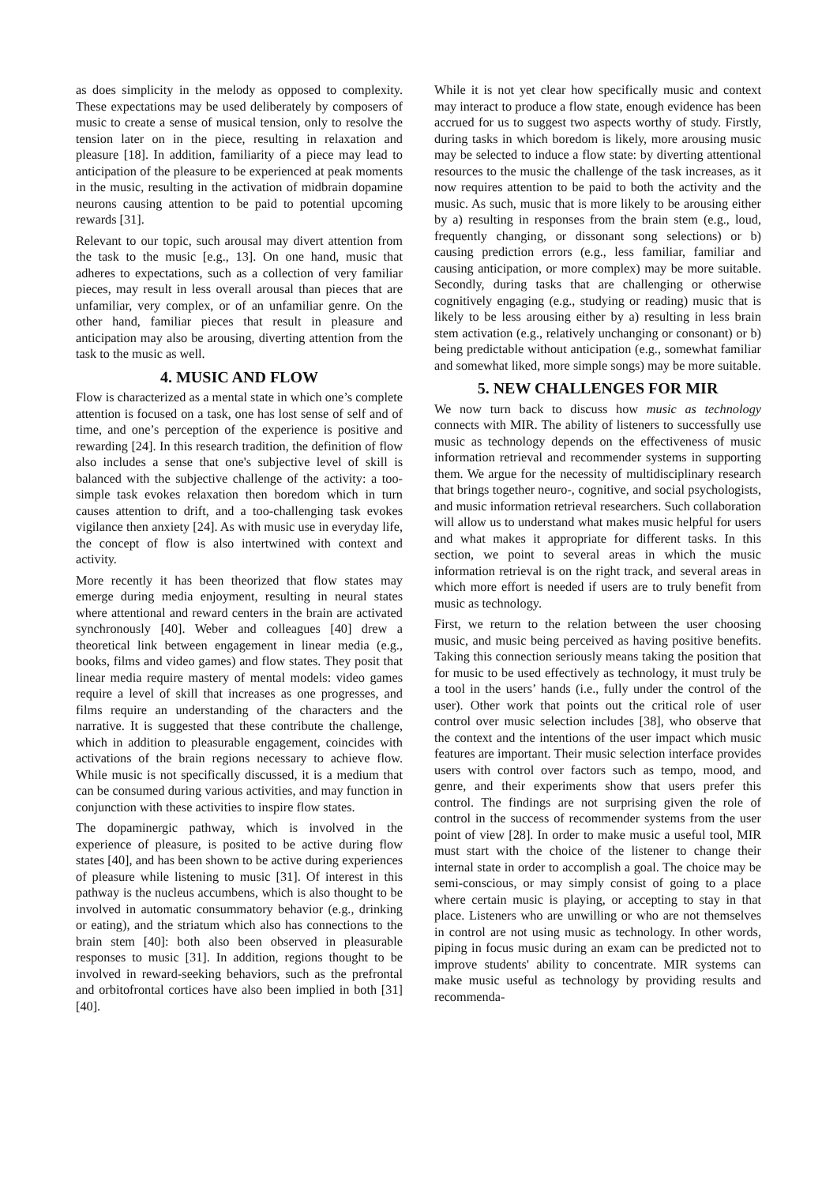as does simplicity in the melody as opposed to complexity. These expectations may be used deliberately by composers of music to create a sense of musical tension, only to resolve the tension later on in the piece, resulting in relaxation and pleasure [18]. In addition, familiarity of a piece may lead to anticipation of the pleasure to be experienced at peak moments in the music, resulting in the activation of midbrain dopamine neurons causing attention to be paid to potential upcoming rewards [31].
Relevant to our topic, such arousal may divert attention from the task to the music [e.g., 13]. On one hand, music that adheres to expectations, such as a collection of very familiar pieces, may result in less overall arousal than pieces that are unfamiliar, very complex, or of an unfamiliar genre. On the other hand, familiar pieces that result in pleasure and anticipation may also be arousing, diverting attention from the task to the music as well.
4. MUSIC AND FLOW
Flow is characterized as a mental state in which one’s complete attention is focused on a task, one has lost sense of self and of time, and one’s perception of the experience is positive and rewarding [24]. In this research tradition, the definition of flow also includes a sense that one's subjective level of skill is balanced with the subjective challenge of the activity: a too-simple task evokes relaxation then boredom which in turn causes attention to drift, and a too-challenging task evokes vigilance then anxiety [24]. As with music use in everyday life, the concept of flow is also intertwined with context and activity.
More recently it has been theorized that flow states may emerge during media enjoyment, resulting in neural states where attentional and reward centers in the brain are activated synchronously [40]. Weber and colleagues [40] drew a theoretical link between engagement in linear media (e.g., books, films and video games) and flow states. They posit that linear media require mastery of mental models: video games require a level of skill that increases as one progresses, and films require an understanding of the characters and the narrative. It is suggested that these contribute the challenge, which in addition to pleasurable engagement, coincides with activations of the brain regions necessary to achieve flow. While music is not specifically discussed, it is a medium that can be consumed during various activities, and may function in conjunction with these activities to inspire flow states.
The dopaminergic pathway, which is involved in the experience of pleasure, is posited to be active during flow states [40], and has been shown to be active during experiences of pleasure while listening to music [31]. Of interest in this pathway is the nucleus accumbens, which is also thought to be involved in automatic consummatory behavior (e.g., drinking or eating), and the striatum which also has connections to the brain stem [40]: both also been observed in pleasurable responses to music [31]. In addition, regions thought to be involved in reward-seeking behaviors, such as the prefrontal and orbitofrontal cortices have also been implied in both [31] [40].
While it is not yet clear how specifically music and context may interact to produce a flow state, enough evidence has been accrued for us to suggest two aspects worthy of study. Firstly, during tasks in which boredom is likely, more arousing music may be selected to induce a flow state: by diverting attentional resources to the music the challenge of the task increases, as it now requires attention to be paid to both the activity and the music. As such, music that is more likely to be arousing either by a) resulting in responses from the brain stem (e.g., loud, frequently changing, or dissonant song selections) or b) causing prediction errors (e.g., less familiar, familiar and causing anticipation, or more complex) may be more suitable. Secondly, during tasks that are challenging or otherwise cognitively engaging (e.g., studying or reading) music that is likely to be less arousing either by a) resulting in less brain stem activation (e.g., relatively unchanging or consonant) or b) being predictable without anticipation (e.g., somewhat familiar and somewhat liked, more simple songs) may be more suitable.
5. NEW CHALLENGES FOR MIR
We now turn back to discuss how music as technology connects with MIR. The ability of listeners to successfully use music as technology depends on the effectiveness of music information retrieval and recommender systems in supporting them. We argue for the necessity of multidisciplinary research that brings together neuro-, cognitive, and social psychologists, and music information retrieval researchers. Such collaboration will allow us to understand what makes music helpful for users and what makes it appropriate for different tasks. In this section, we point to several areas in which the music information retrieval is on the right track, and several areas in which more effort is needed if users are to truly benefit from music as technology.
First, we return to the relation between the user choosing music, and music being perceived as having positive benefits. Taking this connection seriously means taking the position that for music to be used effectively as technology, it must truly be a tool in the users’ hands (i.e., fully under the control of the user). Other work that points out the critical role of user control over music selection includes [38], who observe that the context and the intentions of the user impact which music features are important. Their music selection interface provides users with control over factors such as tempo, mood, and genre, and their experiments show that users prefer this control. The findings are not surprising given the role of control in the success of recommender systems from the user point of view [28]. In order to make music a useful tool, MIR must start with the choice of the listener to change their internal state in order to accomplish a goal. The choice may be semi-conscious, or may simply consist of going to a place where certain music is playing, or accepting to stay in that place. Listeners who are unwilling or who are not themselves in control are not using music as technology. In other words, piping in focus music during an exam can be predicted not to improve students' ability to concentrate. MIR systems can make music useful as technology by providing results and recommenda-